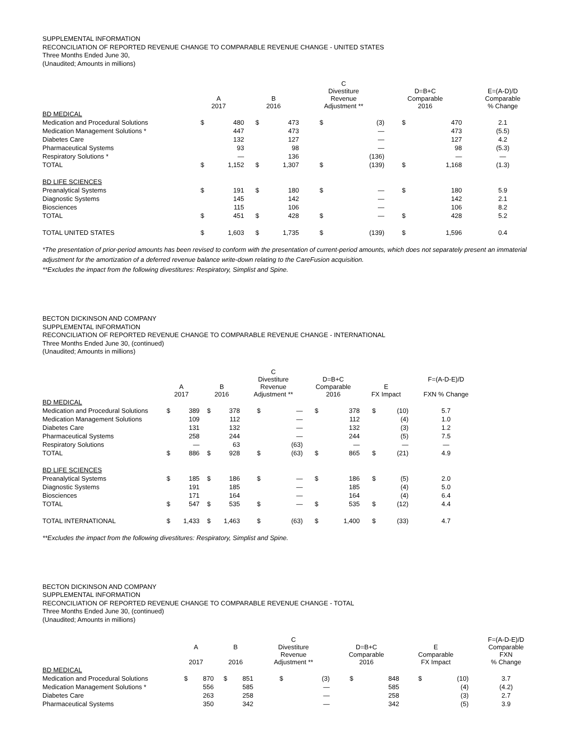SUPPLEMENTAL INFORMATION
RECONCILIATION OF REPORTED REVENUE CHANGE TO COMPARABLE REVENUE CHANGE - UNITED STATES
Three Months Ended June 30,
(Unaudited; Amounts in millions)
| | A 2017 | | B 2016 | | C Divestiture Revenue Adjustment ** | | D=B+C Comparable 2016 | | E=(A-D)/D Comparable % Change |
| --- | --- | --- | --- | --- | --- | --- | --- | --- | --- |
| BD MEDICAL | | | | | | | | | |
| Medication and Procedural Solutions | $ | 480 | $ | 473 | $ | (3) | $ | 470 | 2.1 |
| Medication Management Solutions * | | 447 | | 473 | | — | | 473 | (5.5) |
| Diabetes Care | | 132 | | 127 | | — | | 127 | 4.2 |
| Pharmaceutical Systems | | 93 | | 98 | | — | | 98 | (5.3) |
| Respiratory Solutions * | | — | | 136 | | (136) | | — | — |
| TOTAL | $ | 1,152 | $ | 1,307 | $ | (139) | $ | 1,168 | (1.3) |
| BD LIFE SCIENCES | | | | | | | | | |
| Preanalytical Systems | $ | 191 | $ | 180 | $ | — | $ | 180 | 5.9 |
| Diagnostic Systems | | 145 | | 142 | | — | | 142 | 2.1 |
| Biosciences | | 115 | | 106 | | — | | 106 | 8.2 |
| TOTAL | $ | 451 | $ | 428 | $ | — | $ | 428 | 5.2 |
| TOTAL UNITED STATES | $ | 1,603 | $ | 1,735 | $ | (139) | $ | 1,596 | 0.4 |
*The presentation of prior-period amounts has been revised to conform with the presentation of current-period amounts, which does not separately present an immaterial adjustment for the amortization of a deferred revenue balance write-down relating to the CareFusion acquisition.
**Excludes the impact from the following divestitures: Respiratory, Simplist and Spine.
BECTON DICKINSON AND COMPANY
SUPPLEMENTAL INFORMATION
RECONCILIATION OF REPORTED REVENUE CHANGE TO COMPARABLE REVENUE CHANGE - INTERNATIONAL
Three Months Ended June 30, (continued)
(Unaudited; Amounts in millions)
| | A 2017 | | B 2016 | | C Divestiture Revenue Adjustment ** | | D=B+C Comparable 2016 | | E FX Impact | | F=(A-D-E)/D FXN % Change |
| --- | --- | --- | --- | --- | --- | --- | --- | --- | --- | --- | --- |
| BD MEDICAL | | | | | | | | | | | |
| Medication and Procedural Solutions | $ | 389 | $ | 378 | $ | — | $ | 378 | $ | (10) | 5.7 |
| Medication Management Solutions | | 109 | | 112 | | — | | 112 | | (4) | 1.0 |
| Diabetes Care | | 131 | | 132 | | — | | 132 | | (3) | 1.2 |
| Pharmaceutical Systems | | 258 | | 244 | | — | | 244 | | (5) | 7.5 |
| Respiratory Solutions | | — | | 63 | | (63) | | — | | — | — |
| TOTAL | $ | 886 | $ | 928 | $ | (63) | $ | 865 | $ | (21) | 4.9 |
| BD LIFE SCIENCES | | | | | | | | | | | |
| Preanalytical Systems | $ | 185 | $ | 186 | $ | — | $ | 186 | $ | (5) | 2.0 |
| Diagnostic Systems | | 191 | | 185 | | — | | 185 | | (4) | 5.0 |
| Biosciences | | 171 | | 164 | | — | | 164 | | (4) | 6.4 |
| TOTAL | $ | 547 | $ | 535 | $ | — | $ | 535 | $ | (12) | 4.4 |
| TOTAL INTERNATIONAL | $ | 1,433 | $ | 1,463 | $ | (63) | $ | 1,400 | $ | (33) | 4.7 |
**Excludes the impact from the following divestitures: Respiratory, Simplist and Spine.
BECTON DICKINSON AND COMPANY
SUPPLEMENTAL INFORMATION
RECONCILIATION OF REPORTED REVENUE CHANGE TO COMPARABLE REVENUE CHANGE - TOTAL
Three Months Ended June 30, (continued)
(Unaudited; Amounts in millions)
| | A 2017 | | B 2016 | | C Divestiture Revenue Adjustment ** | | D=B+C Comparable 2016 | | E Comparable FX Impact | | F=(A-D-E)/D Comparable FXN % Change |
| --- | --- | --- | --- | --- | --- | --- | --- | --- | --- | --- | --- |
| BD MEDICAL | | | | | | | | | | | |
| Medication and Procedural Solutions | $ | 870 | $ | 851 | $ | (3) | $ | 848 | $ | (10) | 3.7 |
| Medication Management Solutions * | | 556 | | 585 | | — | | 585 | | (4) | (4.2) |
| Diabetes Care | | 263 | | 258 | | — | | 258 | | (3) | 2.7 |
| Pharmaceutical Systems | | 350 | | 342 | | — | | 342 | | (5) | 3.9 |